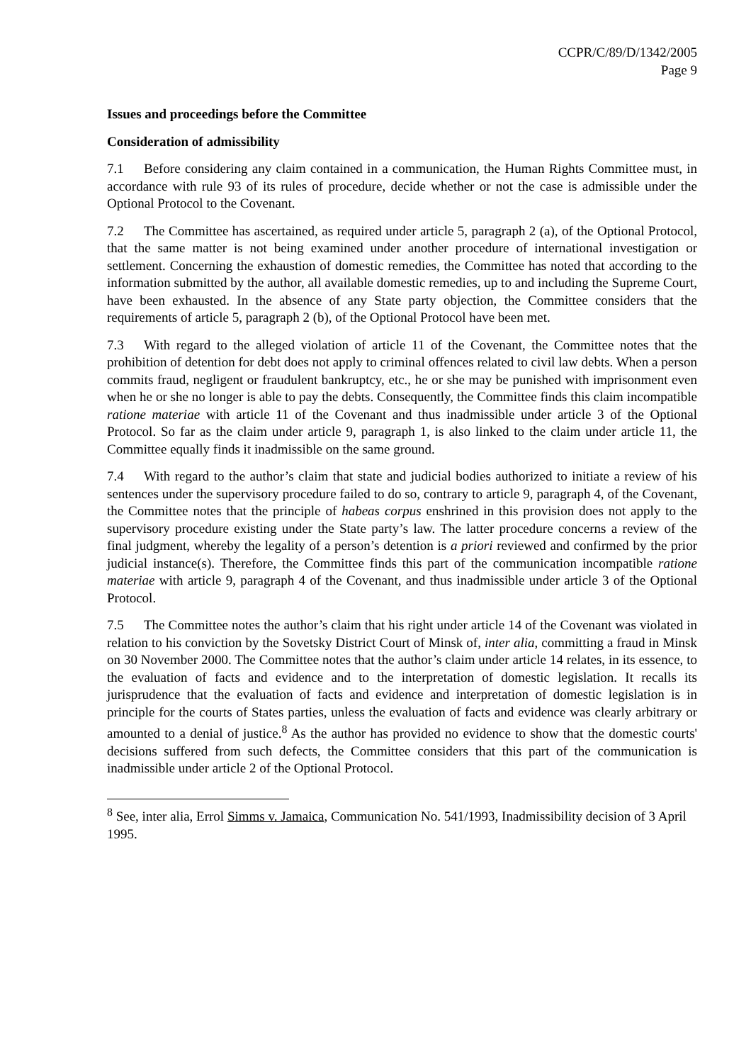CCPR/C/89/D/1342/2005
Page 9
Issues and proceedings before the Committee
Consideration of admissibility
7.1 Before considering any claim contained in a communication, the Human Rights Committee must, in accordance with rule 93 of its rules of procedure, decide whether or not the case is admissible under the Optional Protocol to the Covenant.
7.2 The Committee has ascertained, as required under article 5, paragraph 2 (a), of the Optional Protocol, that the same matter is not being examined under another procedure of international investigation or settlement. Concerning the exhaustion of domestic remedies, the Committee has noted that according to the information submitted by the author, all available domestic remedies, up to and including the Supreme Court, have been exhausted. In the absence of any State party objection, the Committee considers that the requirements of article 5, paragraph 2 (b), of the Optional Protocol have been met.
7.3 With regard to the alleged violation of article 11 of the Covenant, the Committee notes that the prohibition of detention for debt does not apply to criminal offences related to civil law debts. When a person commits fraud, negligent or fraudulent bankruptcy, etc., he or she may be punished with imprisonment even when he or she no longer is able to pay the debts. Consequently, the Committee finds this claim incompatible ratione materiae with article 11 of the Covenant and thus inadmissible under article 3 of the Optional Protocol. So far as the claim under article 9, paragraph 1, is also linked to the claim under article 11, the Committee equally finds it inadmissible on the same ground.
7.4 With regard to the author’s claim that state and judicial bodies authorized to initiate a review of his sentences under the supervisory procedure failed to do so, contrary to article 9, paragraph 4, of the Covenant, the Committee notes that the principle of habeas corpus enshrined in this provision does not apply to the supervisory procedure existing under the State party’s law. The latter procedure concerns a review of the final judgment, whereby the legality of a person’s detention is a priori reviewed and confirmed by the prior judicial instance(s). Therefore, the Committee finds this part of the communication incompatible ratione materiae with article 9, paragraph 4 of the Covenant, and thus inadmissible under article 3 of the Optional Protocol.
7.5 The Committee notes the author’s claim that his right under article 14 of the Covenant was violated in relation to his conviction by the Sovetsky District Court of Minsk of, inter alia, committing a fraud in Minsk on 30 November 2000. The Committee notes that the author’s claim under article 14 relates, in its essence, to the evaluation of facts and evidence and to the interpretation of domestic legislation. It recalls its jurisprudence that the evaluation of facts and evidence and interpretation of domestic legislation is in principle for the courts of States parties, unless the evaluation of facts and evidence was clearly arbitrary or amounted to a denial of justice.<sup>8</sup> As the author has provided no evidence to show that the domestic courts' decisions suffered from such defects, the Committee considers that this part of the communication is inadmissible under article 2 of the Optional Protocol.
<sup>8</sup> See, inter alia, Errol Simms v. Jamaica, Communication No. 541/1993, Inadmissibility decision of 3 April 1995.